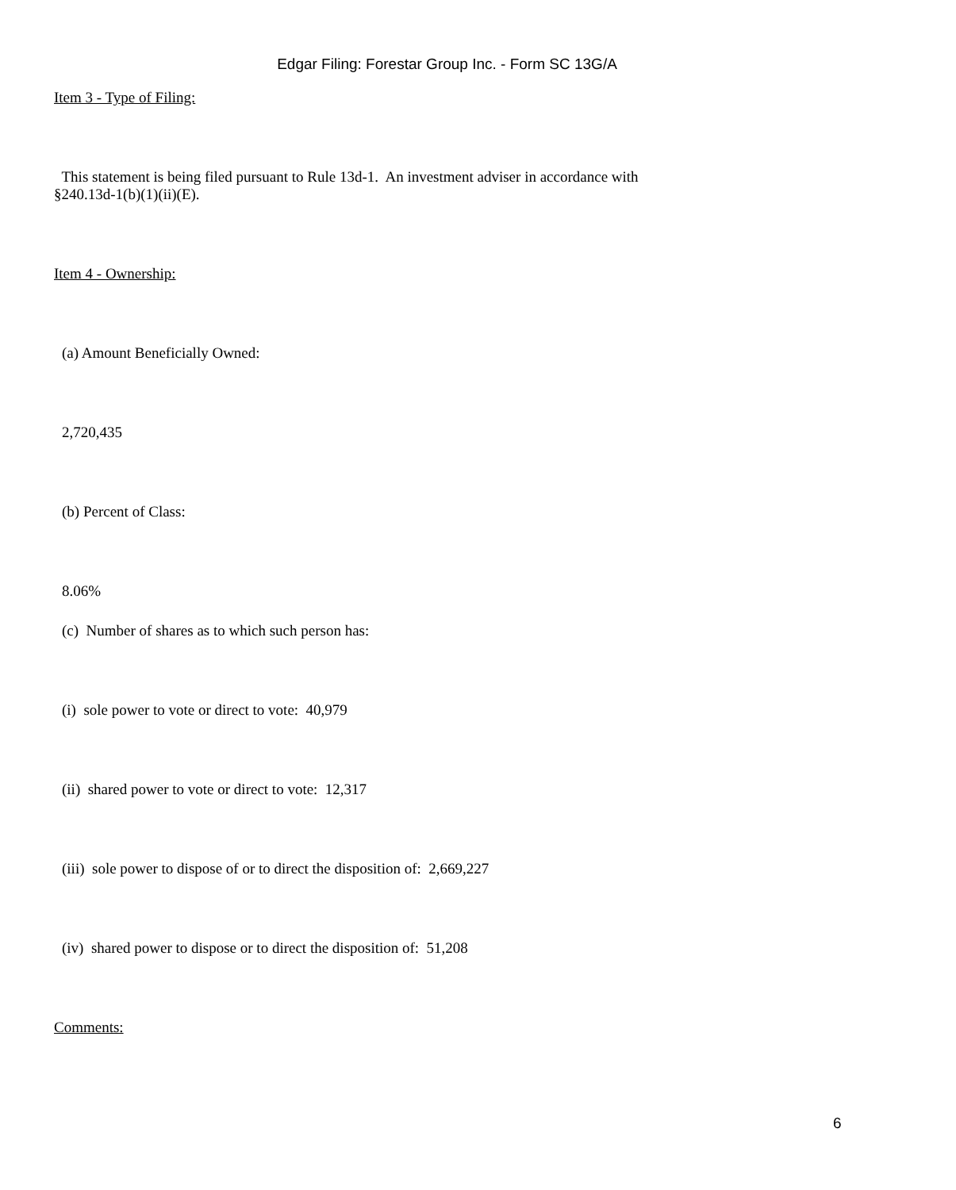Edgar Filing: Forestar Group Inc. - Form SC 13G/A
Item 3 - Type of Filing:
This statement is being filed pursuant to Rule 13d-1. An investment adviser in accordance with
§240.13d-1(b)(1)(ii)(E).
Item 4 - Ownership:
(a) Amount Beneficially Owned:
2,720,435
(b) Percent of Class:
8.06%
(c) Number of shares as to which such person has:
(i) sole power to vote or direct to vote: 40,979
(ii) shared power to vote or direct to vote: 12,317
(iii) sole power to dispose of or to direct the disposition of: 2,669,227
(iv) shared power to dispose or to direct the disposition of: 51,208
Comments:
6